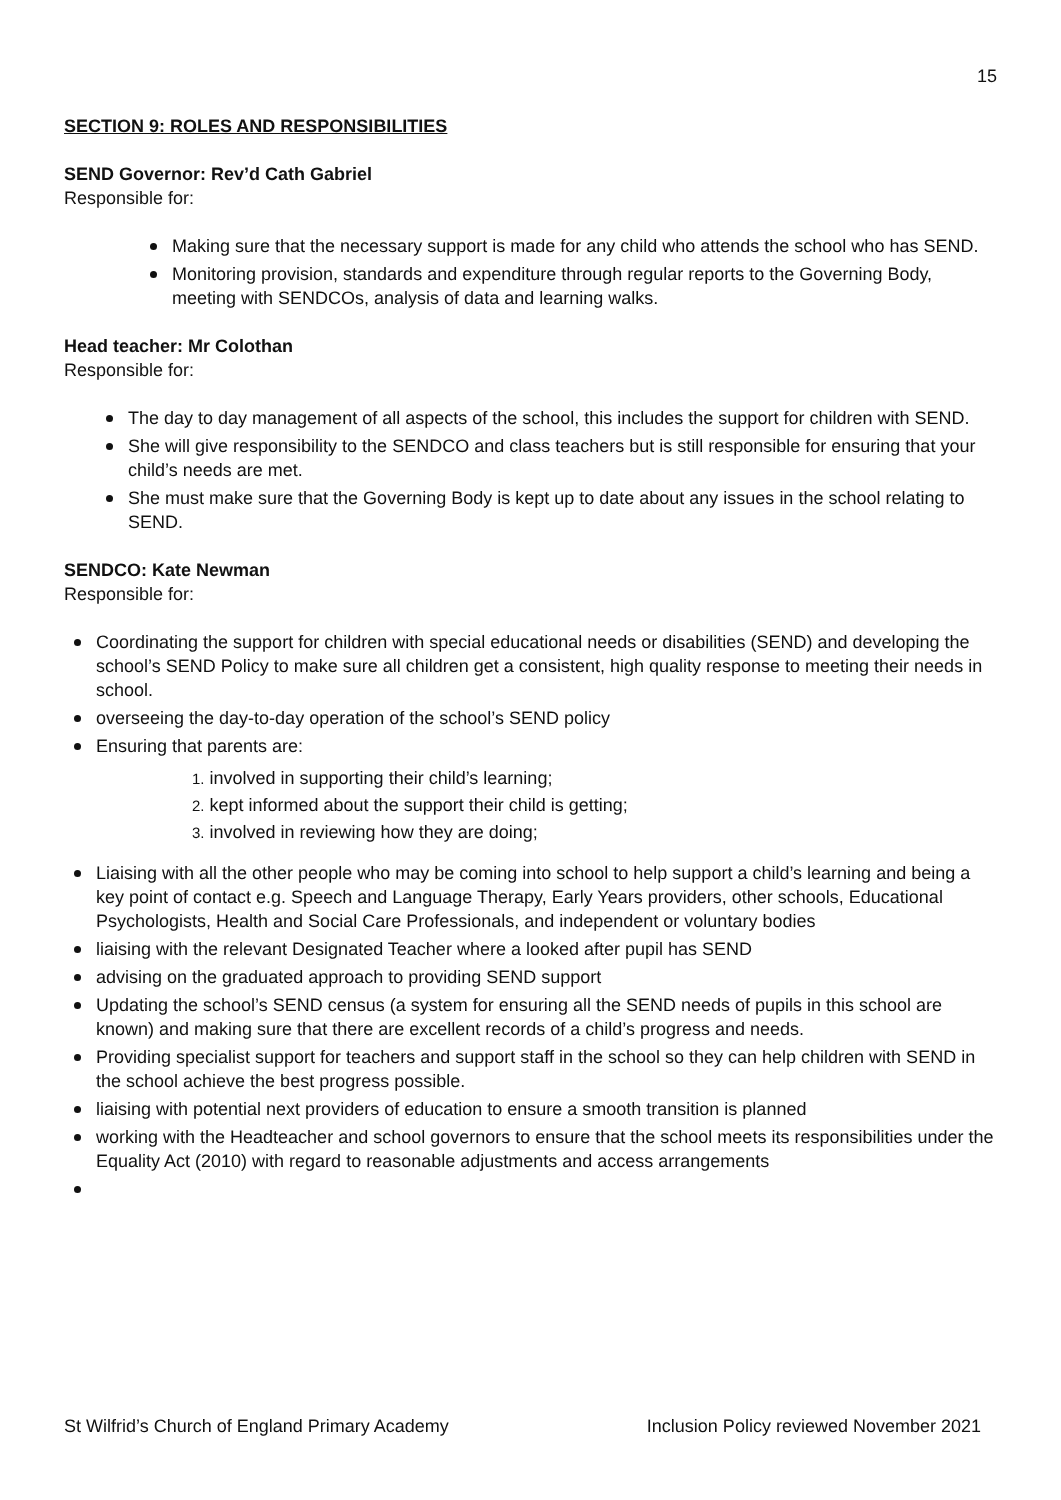15
SECTION 9: ROLES AND RESPONSIBILITIES
SEND Governor: Rev’d Cath Gabriel
Responsible for:
Making sure that the necessary support is made for any child who attends the school who has SEND.
Monitoring provision, standards and expenditure through regular reports to the Governing Body, meeting with SENDCOs, analysis of data and learning walks.
Head teacher: Mr Colothan
Responsible for:
The day to day management of all aspects of the school, this includes the support for children with SEND.
She will give responsibility to the SENDCO and class teachers but is still responsible for ensuring that your child’s needs are met.
She must make sure that the Governing Body is kept up to date about any issues in the school relating to SEND.
SENDCO: Kate Newman
Responsible for:
Coordinating the support for children with special educational needs or disabilities (SEND) and developing the school’s SEND Policy to make sure all children get a consistent, high quality response to meeting their needs in school.
overseeing the day-to-day operation of the school’s SEND policy
Ensuring that parents are:
1. involved in supporting their child’s learning;
2. kept informed about the support their child is getting;
3. involved in reviewing how they are doing;
Liaising with all the other people who may be coming into school to help support a child’s learning and being a key point of contact e.g. Speech and Language Therapy, Early Years providers, other schools, Educational Psychologists, Health and Social Care Professionals, and independent or voluntary bodies
liaising with the relevant Designated Teacher where a looked after pupil has SEND
advising on the graduated approach to providing SEND support
Updating the school’s SEND census (a system for ensuring all the SEND needs of pupils in this school are known) and making sure that there are excellent records of a child’s progress and needs.
Providing specialist support for teachers and support staff in the school so they can help children with SEND in the school achieve the best progress possible.
liaising with potential next providers of education to ensure a smooth transition is planned
working with the Headteacher and school governors to ensure that the school meets its responsibilities under the Equality Act (2010) with regard to reasonable adjustments and access arrangements
St Wilfrid’s Church of England Primary Academy Inclusion Policy reviewed November 2021